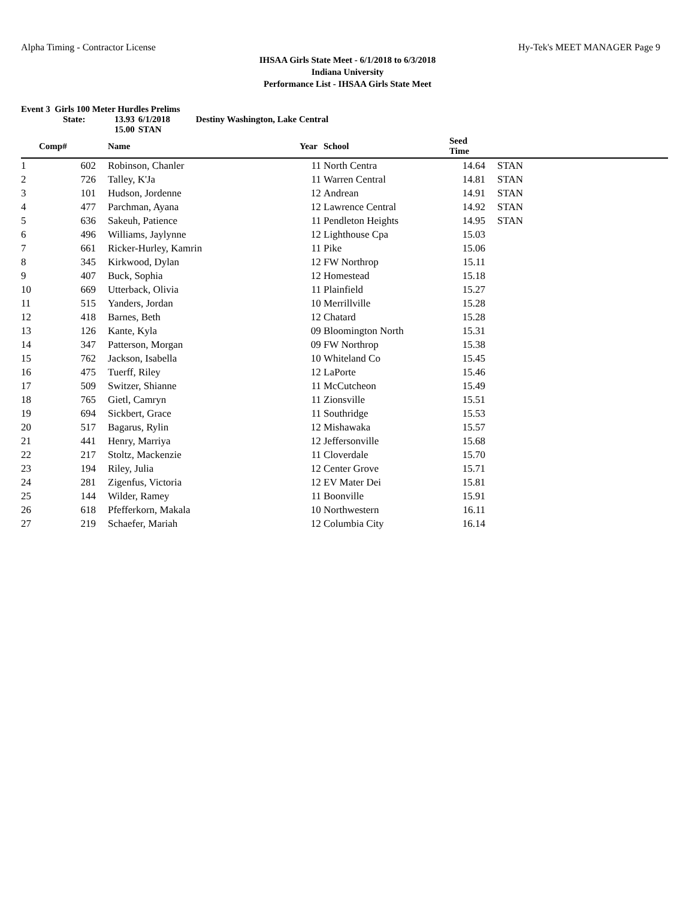Alpha Timing - Contractor License Hy-Tek's MEET MANAGER Page 9
IHSAA Girls State Meet - 6/1/2018 to 6/3/2018
Indiana University
Performance List - IHSAA Girls State Meet
Event 3 Girls 100 Meter Hurdles Prelims
| State: | 13.93 | 6/1/2018 | Destiny Washington, Lake Central |
| | 15.00 | STAN | |
| | Comp# | | Name | Year | School | Seed Time | | |
| --- | --- | --- | --- | --- | --- | --- | --- | --- |
| 1 | 602 | | Robinson, Chanler | 11 | North Centra | 14.64 | | STAN |
| 2 | 726 | | Talley, K'Ja | 11 | Warren Central | 14.81 | | STAN |
| 3 | 101 | | Hudson, Jordenne | 12 | Andrean | 14.91 | | STAN |
| 4 | 477 | | Parchman, Ayana | 12 | Lawrence Central | 14.92 | | STAN |
| 5 | 636 | | Sakeuh, Patience | 11 | Pendleton Heights | 14.95 | | STAN |
| 6 | 496 | | Williams, Jaylynne | 12 | Lighthouse Cpa | 15.03 | | |
| 7 | 661 | | Ricker-Hurley, Kamrin | 11 | Pike | 15.06 | | |
| 8 | 345 | | Kirkwood, Dylan | 12 | FW Northrop | 15.11 | | |
| 9 | 407 | | Buck, Sophia | 12 | Homestead | 15.18 | | |
| 10 | 669 | | Utterback, Olivia | 11 | Plainfield | 15.27 | | |
| 11 | 515 | | Yanders, Jordan | 10 | Merrillville | 15.28 | | |
| 12 | 418 | | Barnes, Beth | 12 | Chatard | 15.28 | | |
| 13 | 126 | | Kante, Kyla | 09 | Bloomington North | 15.31 | | |
| 14 | 347 | | Patterson, Morgan | 09 | FW Northrop | 15.38 | | |
| 15 | 762 | | Jackson, Isabella | 10 | Whiteland Co | 15.45 | | |
| 16 | 475 | | Tuerff, Riley | 12 | LaPorte | 15.46 | | |
| 17 | 509 | | Switzer, Shianne | 11 | McCutcheon | 15.49 | | |
| 18 | 765 | | Gietl, Camryn | 11 | Zionsville | 15.51 | | |
| 19 | 694 | | Sickbert, Grace | 11 | Southridge | 15.53 | | |
| 20 | 517 | | Bagarus, Rylin | 12 | Mishawaka | 15.57 | | |
| 21 | 441 | | Henry, Marriya | 12 | Jeffersonville | 15.68 | | |
| 22 | 217 | | Stoltz, Mackenzie | 11 | Cloverdale | 15.70 | | |
| 23 | 194 | | Riley, Julia | 12 | Center Grove | 15.71 | | |
| 24 | 281 | | Zigenfus, Victoria | 12 | EV Mater Dei | 15.81 | | |
| 25 | 144 | | Wilder, Ramey | 11 | Boonville | 15.91 | | |
| 26 | 618 | | Pfefferkorn, Makala | 10 | Northwestern | 16.11 | | |
| 27 | 219 | | Schaefer, Mariah | 12 | Columbia City | 16.14 | | |